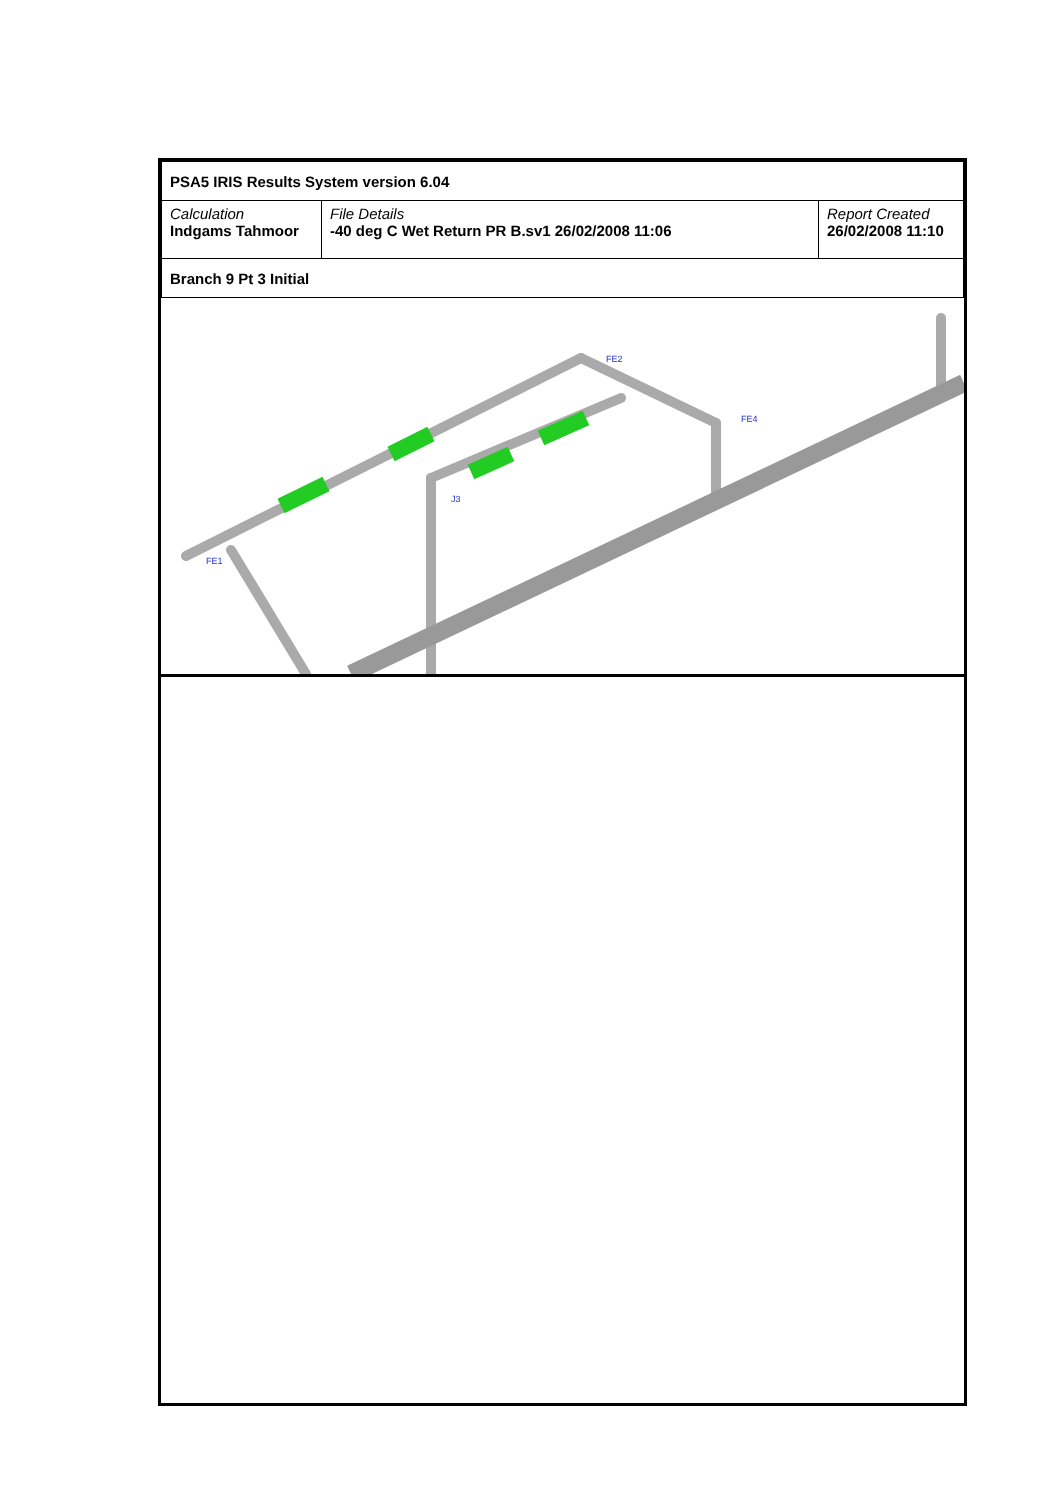| PSA5 IRIS Results System version 6.04 | | |
| Calculation Indgams Tahmoor | File Details -40 deg C Wet Return PR B.sv1 26/02/2008 11:06 | Report Created 26/02/2008 11:10 |
| Branch 9 Pt 3 Initial | | |
FE2
FE4
FE1
J3